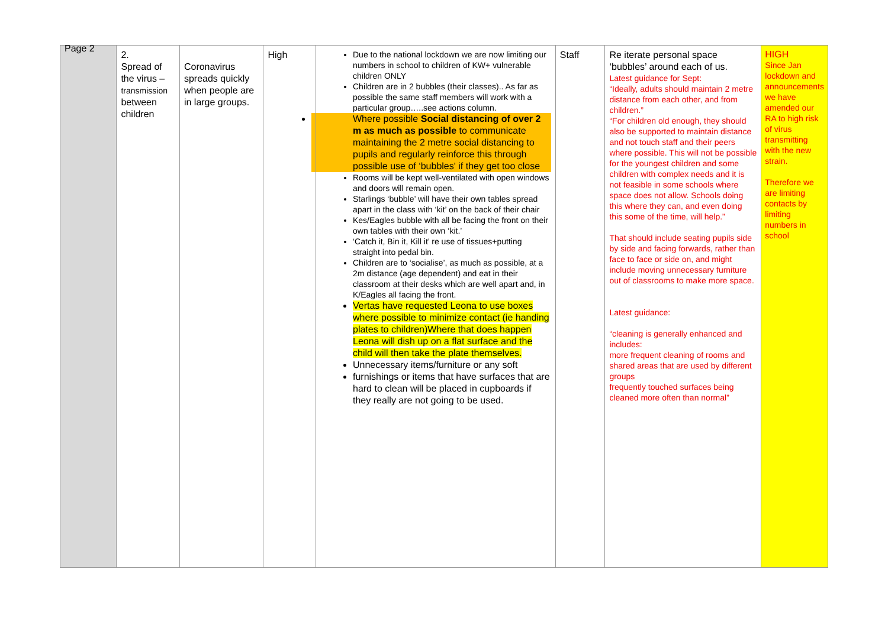| Page 2 | 2. Spread of the virus – transmission between children | Coronavirus spreads quickly when people are in large groups. | High | Due to the national lockdown we are now limiting our numbers in school to children of KW+ vulnerable children ONLY Children are in 2 bubbles (their classes).. As far as possible the same staff members will work with a particular group…..see actions column. Where possible Social distancing of over 2 m as much as possible to communicate maintaining the 2 metre social distancing to pupils and regularly reinforce this through possible use of ‘bubbles' if they get too close Rooms will be kept well-ventilated with open windows and doors will remain open. Starlings ‘bubble’ will have their own tables spread apart in the class with ‘kit’ on the back of their chair Kes/Eagles bubble with all be facing the front on their own tables with their own ‘kit.’ ‘Catch it, Bin it, Kill it’ re use of tissues+putting straight into pedal bin. Children are to ‘socialise’, as much as possible, at a 2m distance (age dependent) and eat in their classroom at their desks which are well apart and, in K/Eagles all facing the front. Vertas have requested Leona to use boxes where possible to minimize contact (ie handing plates to children)Where that does happen Leona will dish up on a flat surface and the child will then take the plate themselves. Unnecessary items/furniture or any soft furnishings or items that have surfaces that are hard to clean will be placed in cupboards if they really are not going to be used. | Staff | Re iterate personal space ‘bubbles’ around each of us. Latest guidance for Sept: “Ideally, adults should maintain 2 metre distance from each other, and from children.” “For children old enough, they should also be supported to maintain distance and not touch staff and their peers where possible. This will not be possible for the youngest children and some children with complex needs and it is not feasible in some schools where space does not allow. Schools doing this where they can, and even doing this some of the time, will help.” That should include seating pupils side by side and facing forwards, rather than face to face or side on, and might include moving unnecessary furniture out of classrooms to make more space. Latest guidance: “cleaning is generally enhanced and includes: more frequent cleaning of rooms and shared areas that are used by different groups frequently touched surfaces being cleaned more often than normal” | HIGH Since Jan lockdown and announcements we have amended our RA to high risk of virus transmitting with the new strain. Therefore we are limiting contacts by limiting numbers in school |